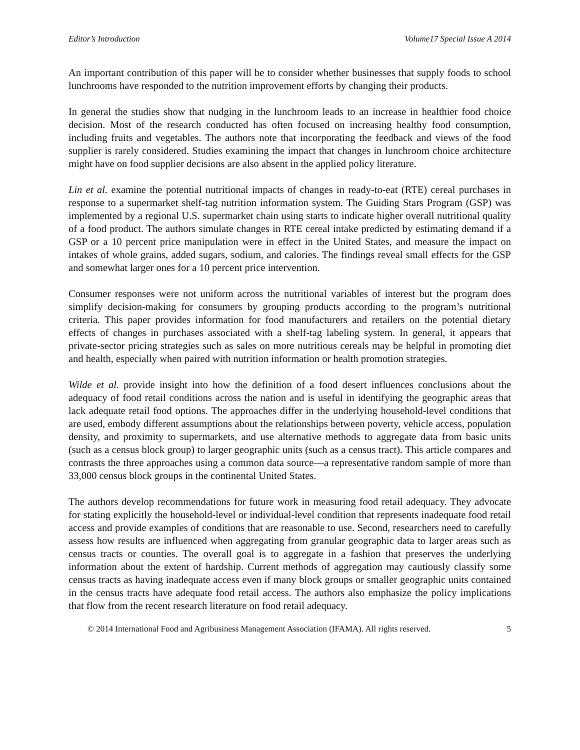Editor’s Introduction Volume17 Special Issue A 2014
An important contribution of this paper will be to consider whether businesses that supply foods to school lunchrooms have responded to the nutrition improvement efforts by changing their products.
In general the studies show that nudging in the lunchroom leads to an increase in healthier food choice decision. Most of the research conducted has often focused on increasing healthy food consumption, including fruits and vegetables. The authors note that incorporating the feedback and views of the food supplier is rarely considered. Studies examining the impact that changes in lunchroom choice architecture might have on food supplier decisions are also absent in the applied policy literature.
Lin et al. examine the potential nutritional impacts of changes in ready-to-eat (RTE) cereal purchases in response to a supermarket shelf-tag nutrition information system. The Guiding Stars Program (GSP) was implemented by a regional U.S. supermarket chain using starts to indicate higher overall nutritional quality of a food product. The authors simulate changes in RTE cereal intake predicted by estimating demand if a GSP or a 10 percent price manipulation were in effect in the United States, and measure the impact on intakes of whole grains, added sugars, sodium, and calories. The findings reveal small effects for the GSP and somewhat larger ones for a 10 percent price intervention.
Consumer responses were not uniform across the nutritional variables of interest but the program does simplify decision-making for consumers by grouping products according to the program’s nutritional criteria. This paper provides information for food manufacturers and retailers on the potential dietary effects of changes in purchases associated with a shelf-tag labeling system. In general, it appears that private-sector pricing strategies such as sales on more nutritious cereals may be helpful in promoting diet and health, especially when paired with nutrition information or health promotion strategies.
Wilde et al. provide insight into how the definition of a food desert influences conclusions about the adequacy of food retail conditions across the nation and is useful in identifying the geographic areas that lack adequate retail food options. The approaches differ in the underlying household-level conditions that are used, embody different assumptions about the relationships between poverty, vehicle access, population density, and proximity to supermarkets, and use alternative methods to aggregate data from basic units (such as a census block group) to larger geographic units (such as a census tract). This article compares and contrasts the three approaches using a common data source—a representative random sample of more than 33,000 census block groups in the continental United States.
The authors develop recommendations for future work in measuring food retail adequacy. They advocate for stating explicitly the household-level or individual-level condition that represents inadequate food retail access and provide examples of conditions that are reasonable to use. Second, researchers need to carefully assess how results are influenced when aggregating from granular geographic data to larger areas such as census tracts or counties. The overall goal is to aggregate in a fashion that preserves the underlying information about the extent of hardship. Current methods of aggregation may cautiously classify some census tracts as having inadequate access even if many block groups or smaller geographic units contained in the census tracts have adequate food retail access. The authors also emphasize the policy implications that flow from the recent research literature on food retail adequacy.
© 2014 International Food and Agribusiness Management Association (IFAMA). All rights reserved. 5